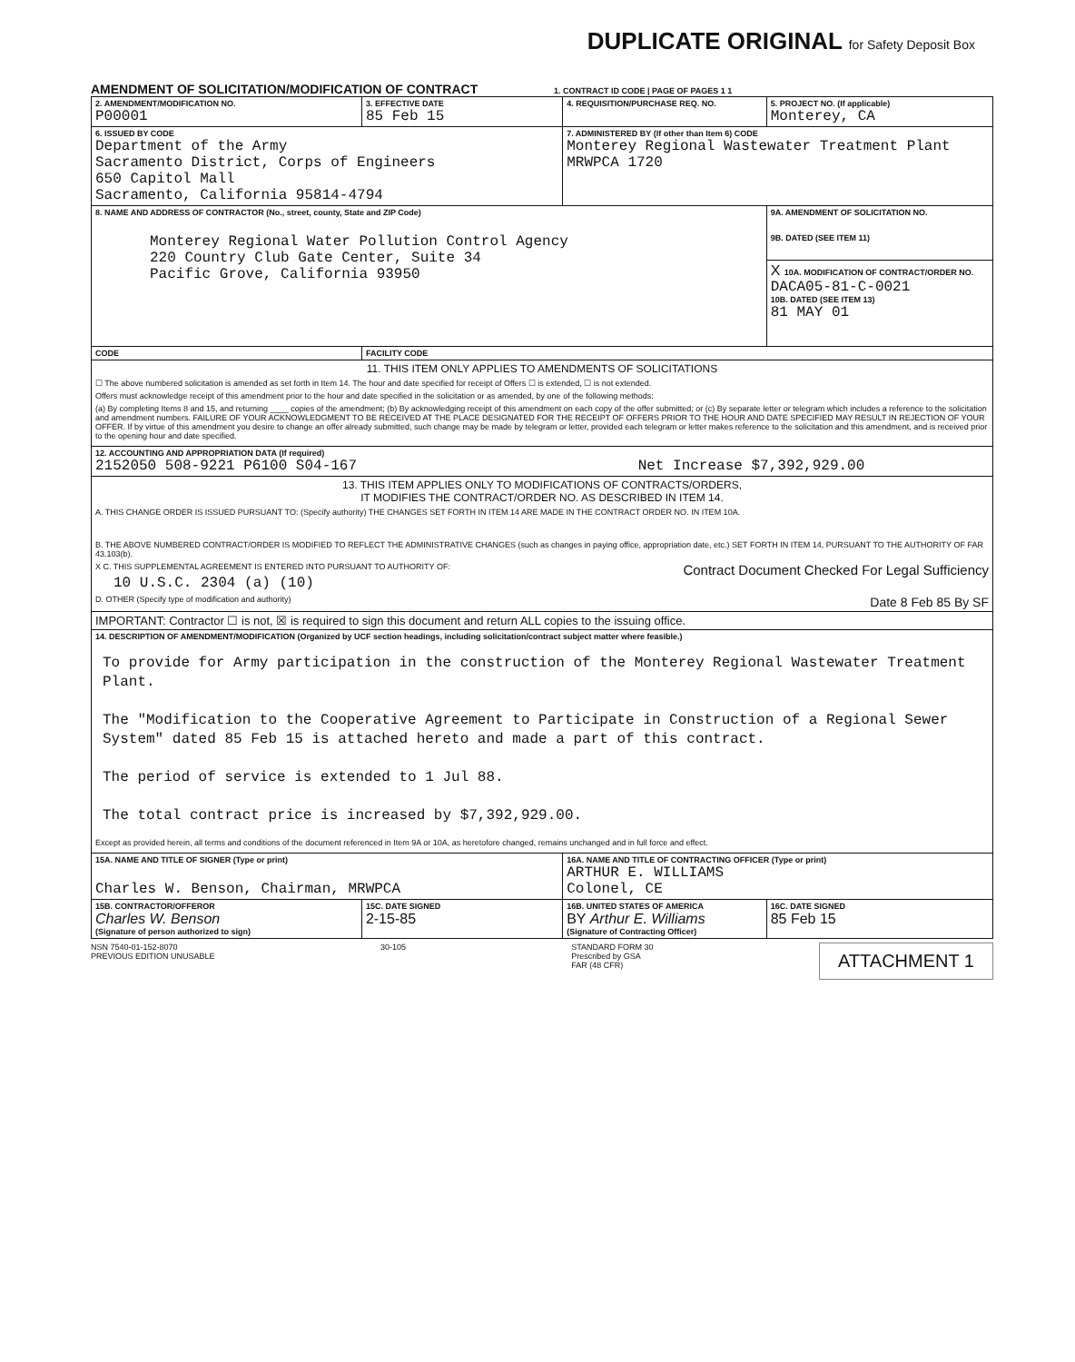DUPLICATE ORIGINAL for Safety Deposit Box
AMENDMENT OF SOLICITATION/MODIFICATION OF CONTRACT 1. CONTRACT ID CODE | PAGE OF PAGES 1 1
| 2. AMENDMENT/MODIFICATION NO. P00001 | 3. EFFECTIVE DATE 85 Feb 15 | 4. REQUISITION/PURCHASE REQ. NO. | 5. PROJECT NO. (If applicable) Monterey, CA |
| 6. ISSUED BY CODE Department of the Army Sacramento District, Corps of Engineers 650 Capitol Mall Sacramento, California 95814-4794 | | 7. ADMINISTERED BY (If other than Item 6) CODE Monterey Regional Wastewater Treatment Plant MRWPCA 1720 | |
| 8. NAME AND ADDRESS OF CONTRACTOR (No., street, county, State and ZIP Code) Monterey Regional Water Pollution Control Agency 220 Country Club Gate Center, Suite 34 Pacific Grove, California 93950 | | | 9A. AMENDMENT OF SOLICITATION NO. 9B. DATED (SEE ITEM 11) |
| | | | X 10A. MODIFICATION OF CONTRACT/ORDER NO. DACA05-81-C-0021 10B. DATED (SEE ITEM 13) 81 MAY 01 |
| CODE | FACILITY CODE | | |
| 11. THIS ITEM ONLY APPLIES TO AMENDMENTS OF SOLICITATIONS ☐ The above numbered solicitation is amended as set forth in Item 14. The hour and date specified for receipt of Offers ☐ is extended, ☐ is not extended. Offers must acknowledge receipt of this amendment prior to the hour and date specified in the solicitation or as amended, by one of the following methods: (a) By completing Items 8 and 15, and returning ____ copies of the amendment; (b) By acknowledging receipt of this amendment on each copy of the offer submitted; or (c) By separate letter or telegram which includes a reference to the solicitation and amendment numbers. FAILURE OF YOUR ACKNOWLEDGMENT TO BE RECEIVED AT THE PLACE DESIGNATED FOR THE RECEIPT OF OFFERS PRIOR TO THE HOUR AND DATE SPECIFIED MAY RESULT IN REJECTION OF YOUR OFFER. If by virtue of this amendment you desire to change an offer already submitted, such change may be made by telegram or letter, provided each telegram or letter makes reference to the solicitation and this amendment, and is received prior to the opening hour and date specified. | | | |
| 12. ACCOUNTING AND APPROPRIATION DATA (If required) 2152050 508-9221 P6100 S04-167 Net Increase $7,392,929.00 | | | |
| 13. THIS ITEM APPLIES ONLY TO MODIFICATIONS OF CONTRACTS/ORDERS, IT MODIFIES THE CONTRACT/ORDER NO. AS DESCRIBED IN ITEM 14. A. THIS CHANGE ORDER IS ISSUED PURSUANT TO: (Specify authority) THE CHANGES SET FORTH IN ITEM 14 ARE MADE IN THE CONTRACT ORDER NO. IN ITEM 10A. B. THE ABOVE NUMBERED CONTRACT/ORDER IS MODIFIED TO REFLECT THE ADMINISTRATIVE CHANGES (such as changes in paying office, appropriation date, etc.) SET FORTH IN ITEM 14, PURSUANT TO THE AUTHORITY OF FAR 43.103(b). X C. THIS SUPPLEMENTAL AGREEMENT IS ENTERED INTO PURSUANT TO AUTHORITY OF: Contract Document Checked For Legal Sufficiency 10 U.S.C. 2304 (a) (10) D. OTHER (Specify type of modification and authority) Date 8 Feb 85 By SF | | | |
| IMPORTANT: Contractor ☐ is not, ☒ is required to sign this document and return ALL copies to the issuing office. | | | |
| 14. DESCRIPTION OF AMENDMENT/MODIFICATION (Organized by UCF section headings, including solicitation/contract subject matter where feasible.) To provide for Army participation in the construction of the Monterey Regional Wastewater Treatment Plant. The "Modification to the Cooperative Agreement to Participate in Construction of a Regional Sewer System" dated 85 Feb 15 is attached hereto and made a part of this contract. The period of service is extended to 1 Jul 88. The total contract price is increased by $7,392,929.00. Except as provided herein, all terms and conditions of the document referenced in Item 9A or 10A, as heretofore changed, remains unchanged and in full force and effect. | | | |
| 15A. NAME AND TITLE OF SIGNER (Type or print) Charles W. Benson, Chairman, MRWPCA | | 16A. NAME AND TITLE OF CONTRACTING OFFICER (Type or print) ARTHUR E. WILLIAMS Colonel, CE | |
| 15B. CONTRACTOR/OFFEROR Charles W. Benson (Signature of person authorized to sign) | 15C. DATE SIGNED 2-15-85 | 16B. UNITED STATES OF AMERICA BY Arthur E. Williams (Signature of Contracting Officer) | 16C. DATE SIGNED 85 Feb 15 |
NSN 7540-01-152-8070
PREVIOUS EDITION UNUSABLE 30-105 STANDARD FORM 30
Prescribed by GSA
FAR (48 CFR) ATTACHMENT 1